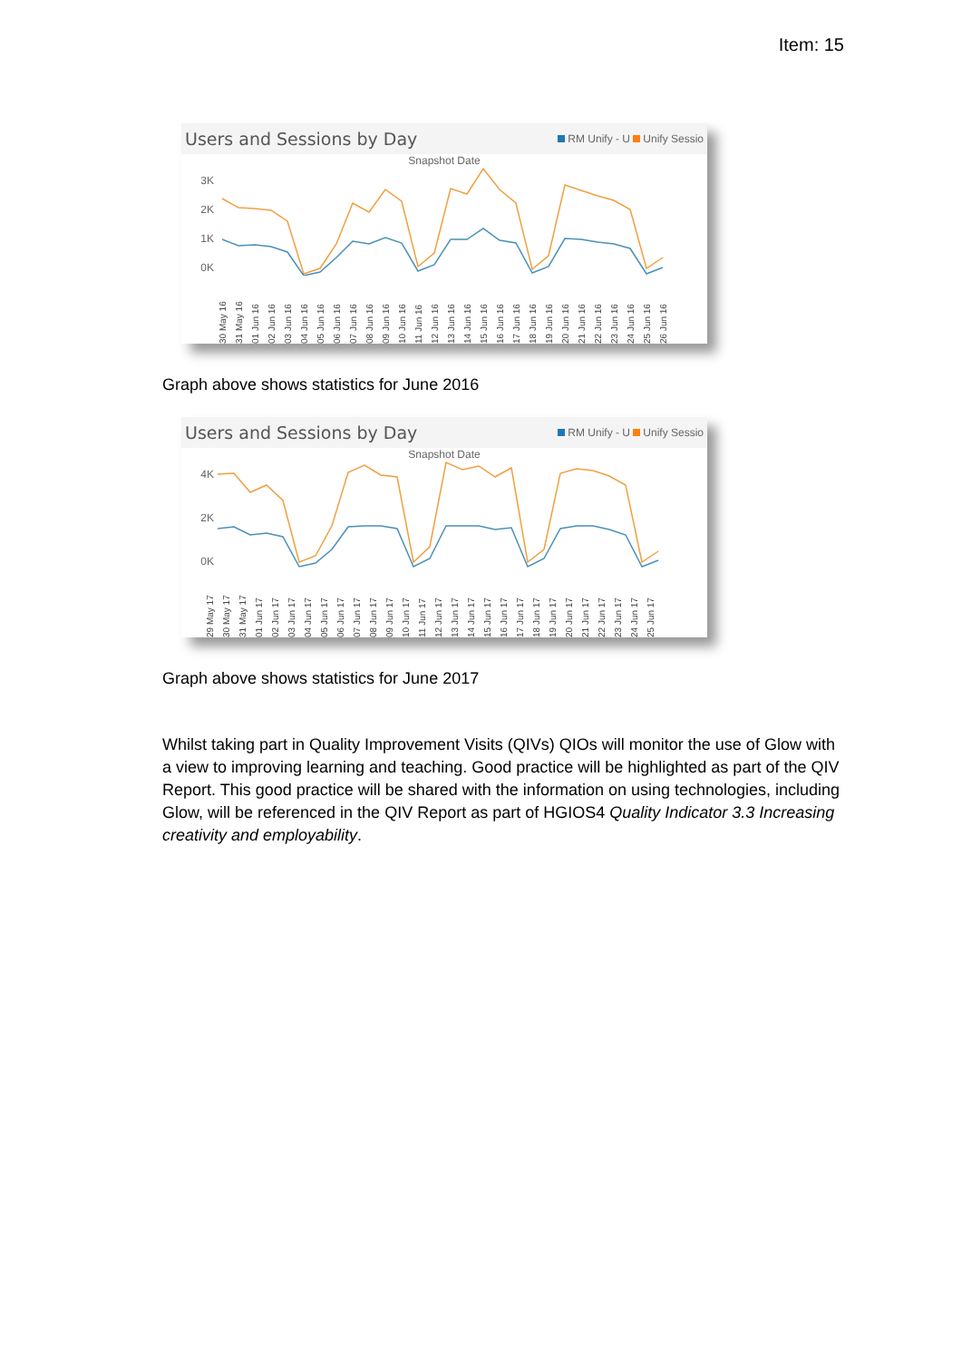Item: 15
Users and Sessions by Day RM Unify - U Unify Sessio
Snapshot Date
3K
2K
1K
0K
30 May 16 31 May 16 01 Jun 16 02 Jun 16 03 Jun 16 04 Jun 16 05 Jun 16 06 Jun 16 07 Jun 16 08 Jun 16 09 Jun 16 10 Jun 16 11 Jun 16 12 Jun 16 13 Jun 16 14 Jun 16 15 Jun 16 16 Jun 16 17 Jun 16 18 Jun 16 19 Jun 16 20 Jun 16 21 Jun 16 22 Jun 16 23 Jun 16 24 Jun 16 25 Jun 16 26 Jun 16
Graph above shows statistics for June 2016
Users and Sessions by Day RM Unify - U Unify Sessio
Snapshot Date
4K
2K
0K
29 May 17 30 May 17 31 May 17 01 Jun 17 02 Jun 17 03 Jun 17 04 Jun 17 05 Jun 17 06 Jun 17 07 Jun 17 08 Jun 17 09 Jun 17 10 Jun 17 11 Jun 17 12 Jun 17 13 Jun 17 14 Jun 17 15 Jun 17 16 Jun 17 17 Jun 17 18 Jun 17 19 Jun 17 20 Jun 17 21 Jun 17 22 Jun 17 23 Jun 17 24 Jun 17 25 Jun 17
Graph above shows statistics for June 2017
Whilst taking part in Quality Improvement Visits (QIVs) QIOs will monitor the use of Glow with a view to improving learning and teaching. Good practice will be highlighted as part of the QIV Report. This good practice will be shared with the information on using technologies, including Glow, will be referenced in the QIV Report as part of HGIOS4 Quality Indicator 3.3 Increasing creativity and employability.